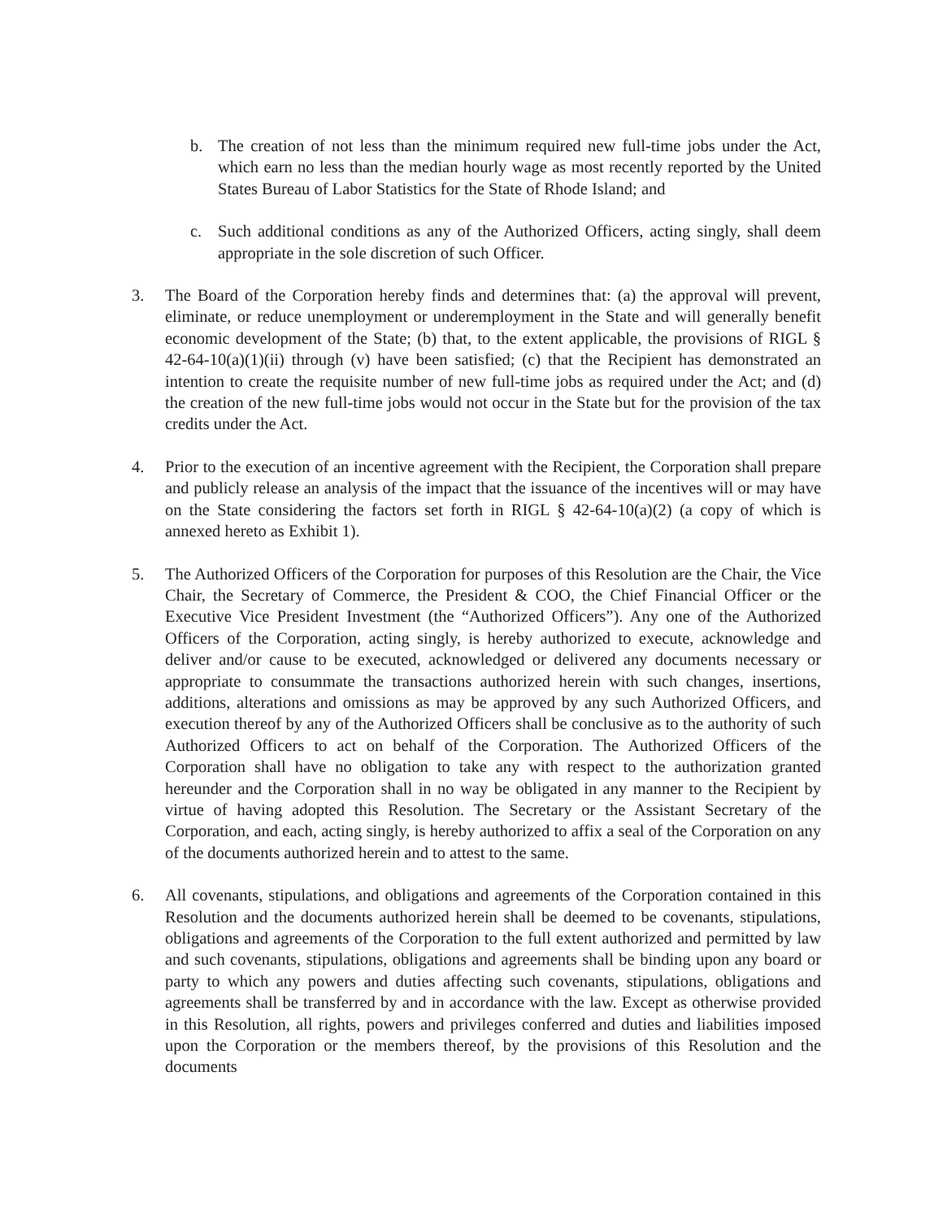b. The creation of not less than the minimum required new full-time jobs under the Act, which earn no less than the median hourly wage as most recently reported by the United States Bureau of Labor Statistics for the State of Rhode Island; and
c. Such additional conditions as any of the Authorized Officers, acting singly, shall deem appropriate in the sole discretion of such Officer.
3. The Board of the Corporation hereby finds and determines that: (a) the approval will prevent, eliminate, or reduce unemployment or underemployment in the State and will generally benefit economic development of the State; (b) that, to the extent applicable, the provisions of RIGL § 42-64-10(a)(1)(ii) through (v) have been satisfied; (c) that the Recipient has demonstrated an intention to create the requisite number of new full-time jobs as required under the Act; and (d) the creation of the new full-time jobs would not occur in the State but for the provision of the tax credits under the Act.
4. Prior to the execution of an incentive agreement with the Recipient, the Corporation shall prepare and publicly release an analysis of the impact that the issuance of the incentives will or may have on the State considering the factors set forth in RIGL § 42-64-10(a)(2) (a copy of which is annexed hereto as Exhibit 1).
5. The Authorized Officers of the Corporation for purposes of this Resolution are the Chair, the Vice Chair, the Secretary of Commerce, the President & COO, the Chief Financial Officer or the Executive Vice President Investment (the “Authorized Officers”). Any one of the Authorized Officers of the Corporation, acting singly, is hereby authorized to execute, acknowledge and deliver and/or cause to be executed, acknowledged or delivered any documents necessary or appropriate to consummate the transactions authorized herein with such changes, insertions, additions, alterations and omissions as may be approved by any such Authorized Officers, and execution thereof by any of the Authorized Officers shall be conclusive as to the authority of such Authorized Officers to act on behalf of the Corporation. The Authorized Officers of the Corporation shall have no obligation to take any with respect to the authorization granted hereunder and the Corporation shall in no way be obligated in any manner to the Recipient by virtue of having adopted this Resolution. The Secretary or the Assistant Secretary of the Corporation, and each, acting singly, is hereby authorized to affix a seal of the Corporation on any of the documents authorized herein and to attest to the same.
6. All covenants, stipulations, and obligations and agreements of the Corporation contained in this Resolution and the documents authorized herein shall be deemed to be covenants, stipulations, obligations and agreements of the Corporation to the full extent authorized and permitted by law and such covenants, stipulations, obligations and agreements shall be binding upon any board or party to which any powers and duties affecting such covenants, stipulations, obligations and agreements shall be transferred by and in accordance with the law. Except as otherwise provided in this Resolution, all rights, powers and privileges conferred and duties and liabilities imposed upon the Corporation or the members thereof, by the provisions of this Resolution and the documents